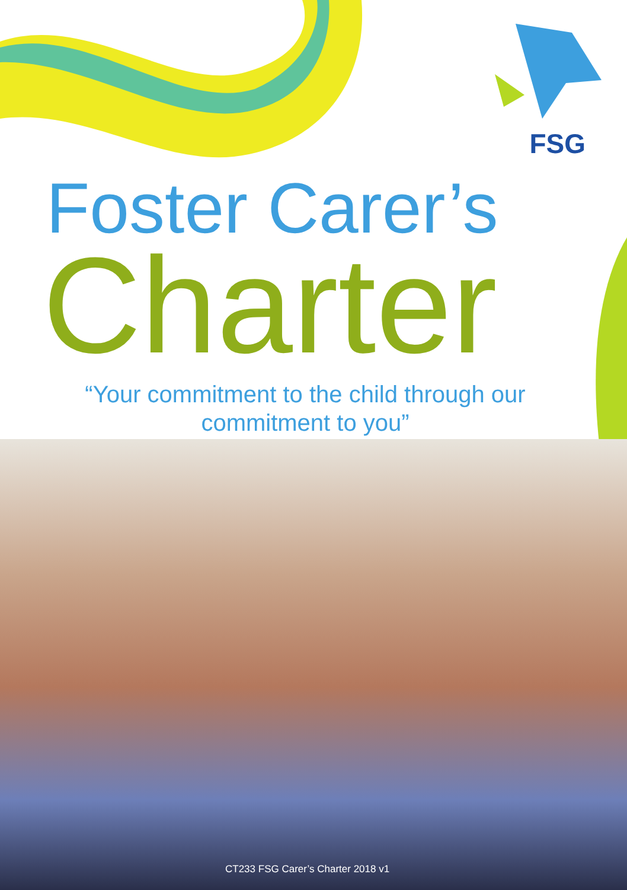FSG
Foster Carer’s
Charter
“Your commitment to the child through our commitment to you”
CT233 FSG Carer’s Charter 2018 v1